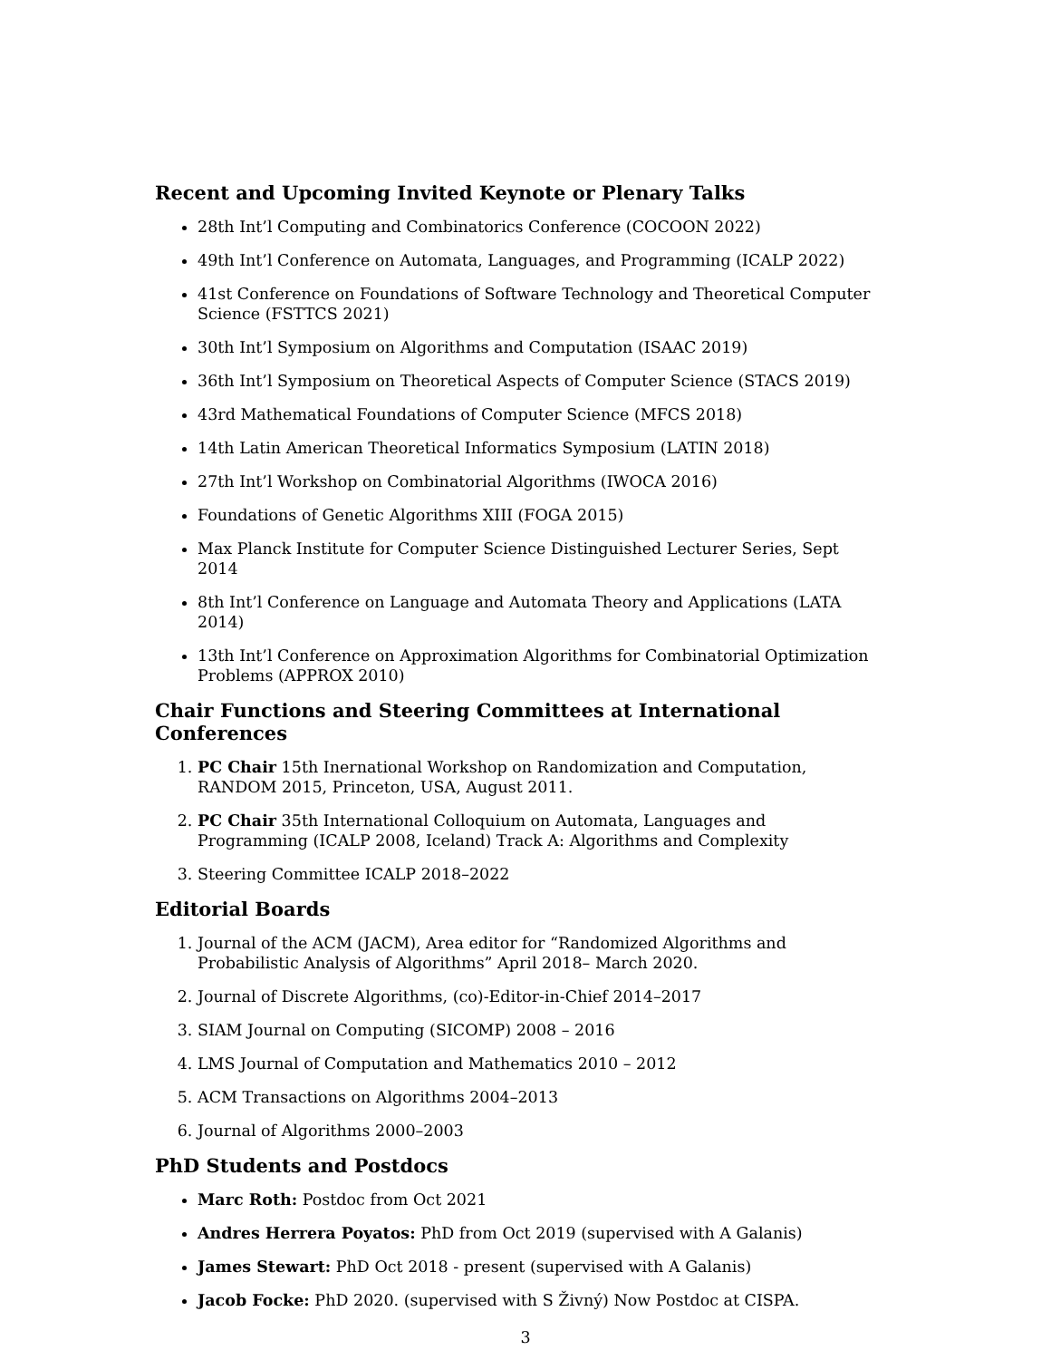Recent and Upcoming Invited Keynote or Plenary Talks
28th Int’l Computing and Combinatorics Conference (COCOON 2022)
49th Int’l Conference on Automata, Languages, and Programming (ICALP 2022)
41st Conference on Foundations of Software Technology and Theoretical Computer Science (FSTTCS 2021)
30th Int’l Symposium on Algorithms and Computation (ISAAC 2019)
36th Int’l Symposium on Theoretical Aspects of Computer Science (STACS 2019)
43rd Mathematical Foundations of Computer Science (MFCS 2018)
14th Latin American Theoretical Informatics Symposium (LATIN 2018)
27th Int’l Workshop on Combinatorial Algorithms (IWOCA 2016)
Foundations of Genetic Algorithms XIII (FOGA 2015)
Max Planck Institute for Computer Science Distinguished Lecturer Series, Sept 2014
8th Int’l Conference on Language and Automata Theory and Applications (LATA 2014)
13th Int’l Conference on Approximation Algorithms for Combinatorial Optimization Problems (APPROX 2010)
Chair Functions and Steering Committees at International Conferences
1. PC Chair 15th Inernational Workshop on Randomization and Computation, RANDOM 2015, Princeton, USA, August 2011.
2. PC Chair 35th International Colloquium on Automata, Languages and Programming (ICALP 2008, Iceland) Track A: Algorithms and Complexity
3. Steering Committee ICALP 2018–2022
Editorial Boards
1. Journal of the ACM (JACM), Area editor for “Randomized Algorithms and Probabilistic Analysis of Algorithms” April 2018– March 2020.
2. Journal of Discrete Algorithms, (co)-Editor-in-Chief 2014–2017
3. SIAM Journal on Computing (SICOMP) 2008 – 2016
4. LMS Journal of Computation and Mathematics 2010 – 2012
5. ACM Transactions on Algorithms 2004–2013
6. Journal of Algorithms 2000–2003
PhD Students and Postdocs
Marc Roth: Postdoc from Oct 2021
Andres Herrera Poyatos: PhD from Oct 2019 (supervised with A Galanis)
James Stewart: PhD Oct 2018 - present (supervised with A Galanis)
Jacob Focke: PhD 2020. (supervised with S Živný) Now Postdoc at CISPA.
3